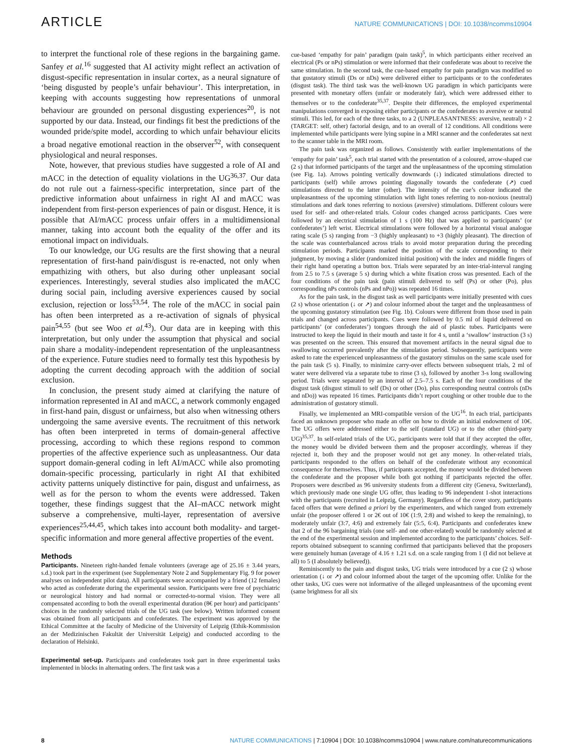ARTICLE NATURE COMMUNICATIONS | DOI: 10.1038/ncomms10904
to interpret the functional role of these regions in the bargaining game. Sanfey et al.<sup>16</sup> suggested that AI activity might reflect an activation of disgust-specific representation in insular cortex, as a neural signature of ‘being disgusted by people’s unfair behaviour’. This interpretation, in keeping with accounts suggesting how representations of unmoral behaviour are grounded on personal disgusting experiences<sup>20</sup>, is not supported by our data. Instead, our findings fit best the predictions of the wounded pride/spite model, according to which unfair behaviour elicits a broad negative emotional reaction in the observer<sup>52</sup>, with consequent physiological and neural responses.
Note, however, that previous studies have suggested a role of AI and mACC in the detection of equality violations in the UG<sup>36,37</sup>. Our data do not rule out a fairness-specific interpretation, since part of the predictive information about unfairness in right AI and mACC was independent from first-person experiences of pain or disgust. Hence, it is possible that AI/mACC process unfair offers in a multidimensional manner, taking into account both the equality of the offer and its emotional impact on individuals.
To our knowledge, our UG results are the first showing that a neural representation of first-hand pain/disgust is re-enacted, not only when empathizing with others, but also during other unpleasant social experiences. Interestingly, several studies also implicated the mACC during social pain, including aversive experiences caused by social exclusion, rejection or loss<sup>53,54</sup>. The role of the mACC in social pain has often been interpreted as a re-activation of signals of physical pain<sup>54,55</sup> (but see Woo et al.<sup>43</sup>). Our data are in keeping with this interpretation, but only under the assumption that physical and social pain share a modality-independent representation of the unpleasantness of the experience. Future studies need to formally test this hypothesis by adopting the current decoding approach with the addition of social exclusion.
In conclusion, the present study aimed at clarifying the nature of information represented in AI and mACC, a network commonly engaged in first-hand pain, disgust or unfairness, but also when witnessing others undergoing the same aversive events. The recruitment of this network has often been interpreted in terms of domain-general affective processing, according to which these regions respond to common properties of the affective experience such as unpleasantness. Our data support domain-general coding in left AI/mACC while also promoting domain-specific processing, particularly in right AI that exhibited activity patterns uniquely distinctive for pain, disgust and unfairness, as well as for the person to whom the events were addressed. Taken together, these findings suggest that the AI–mACC network might subserve a comprehensive, multi-layer, representation of aversive experiences<sup>25,44,45</sup>, which takes into account both modality- and target-specific information and more general affective properties of the event.
Methods
Participants. Nineteen right-handed female volunteers (average age of 25.16 ± 3.44 years, s.d.) took part in the experiment (see Supplementary Note 2 and Supplementary Fig. 9 for power analyses on independent pilot data). All participants were accompanied by a friend (12 females) who acted as confederate during the experimental session. Participants were free of psychiatric or neurological history and had normal or corrected-to-normal vision. They were all compensated according to both the overall experimental duration (8€ per hour) and participants’ choices in the randomly selected trials of the UG task (see below). Written informed consent was obtained from all participants and confederates. The experiment was approved by the Ethical Committee at the faculty of Medicine of the University of Leipzig (Ethik-Kommission an der Medizinischen Fakultät der Universität Leipzig) and conducted according to the declaration of Helsinki.
Experimental set-up. Participants and confederates took part in three experimental tasks implemented in blocks in alternating orders. The first task was a
cue-based ‘empathy for pain’ paradigm (pain task)<sup>5</sup>, in which participants either received an electrical (Ps or nPs) stimulation or were informed that their confederate was about to receive the same stimulation. In the second task, the cue-based empathy for pain paradigm was modified so that gustatory stimuli (Ds or nDs) were delivered either to participants or to the confederates (disgust task). The third task was the well-known UG paradigm in which participants were presented with monetary offers (unfair or moderately fair), which were addressed either to themselves or to the confederate<sup>35,37</sup>. Despite their differences, the employed experimental manipulations converged in exposing either participants or the confederates to aversive or neutral stimuli. This led, for each of the three tasks, to a 2 (UNPLEASANTNESS: aversive, neutral) × 2 (TARGET: self, other) factorial design, and to an overall of 12 conditions. All conditions were implemented while participants were lying supine in a MRI scanner and the confederates sat next to the scanner table in the MRI room.
The pain task was organized as follows. Consistently with earlier implementations of the ‘empathy for pain’ task<sup>5</sup>, each trial started with the presentation of a coloured, arrow-shaped cue (2 s) that informed participants of the target and the unpleasantness of the upcoming stimulation (see Fig. 1a). Arrows pointing vertically downwards (↓) indicated stimulations directed to participants (self) while arrows pointing diagonally towards the confederate (↗) cued stimulations directed to the latter (other). The intensity of the cue’s colour indicated the unpleasantness of the upcoming stimulation with light tones referring to non-noxious (neutral) stimulations and dark tones referring to noxious (aversive) stimulations. Different colours were used for self- and other-related trials. Colour codes changed across participants. Cues were followed by an electrical stimulation of 1 s (100 Hz) that was applied to participants’ (or confederates’) left wrist. Electrical stimulations were followed by a horizontal visual analogue rating scale (5 s) ranging from −3 (highly unpleasant) to +3 (highly pleasant). The direction of the scale was counterbalanced across trials to avoid motor preparation during the preceding stimulation periods. Participants marked the position of the scale corresponding to their judgment, by moving a slider (randomized initial position) with the index and middle fingers of their right hand operating a button box. Trials were separated by an inter-trial-interval ranging from 2.5 to 7.5 s (average 5 s) during which a white fixation cross was presented. Each of the four conditions of the pain task (pain stimuli delivered to self (Ps) or other (Po), plus corresponding nPs controls (nPs and nPo)) was repeated 16 times.
As for the pain task, in the disgust task as well participants were initially presented with cues (2 s) whose orientation (↓ or ↗) and colour informed about the target and the unpleasantness of the upcoming gustatory stimulation (see Fig. 1b). Colours were different from those used in pain trials and changed across participants. Cues were followed by 0.5 ml of liquid delivered on participants’ (or confederates’) tongues through the aid of plastic tubes. Participants were instructed to keep the liquid in their mouth and taste it for 4 s, until a ‘swallow’ instruction (3 s) was presented on the screen. This ensured that movement artifacts in the neural signal due to swallowing occurred prevalently after the stimulation period. Subsequently, participants were asked to rate the experienced unpleasantness of the gustatory stimulus on the same scale used for the pain task (5 s). Finally, to minimize carry-over effects between subsequent trials, 2 ml of water were delivered via a separate tube to rinse (3 s), followed by another 3-s long swallowing period. Trials were separated by an interval of 2.5–7.5 s. Each of the four conditions of the disgust task (disgust stimuli to self (Ds) or other (Do), plus corresponding neutral controls (nDs and nDo)) was repeated 16 times. Participants didn’t report coughing or other trouble due to the administration of gustatory stimuli.
Finally, we implemented an MRI-compatible version of the UG<sup>16</sup>. In each trial, participants faced an unknown proposer who made an offer on how to divide an initial endowment of 10€. The UG offers were addressed either to the self (standard UG) or to the other (third-party UG)<sup>35,37</sup>. In self-related trials of the UG, participants were told that if they accepted the offer, the money would be divided between them and the proposer accordingly, whereas if they rejected it, both they and the proposer would not get any money. In other-related trials, participants responded to the offers on behalf of the confederate without any economical consequence for themselves. Thus, if participants accepted, the money would be divided between the confederate and the proposer while both got nothing if participants rejected the offer. Proposers were described as 96 university students from a different city (Geneva, Switzerland), which previously made one single UG offer, thus leading to 96 independent 1-shot interactions with the participants (recruited in Leipzig, Germany). Regardless of the cover story, participants faced offers that were defined a priori by the experimenters, and which ranged from extremely unfair (the proposer offered 1 or 2€ out of 10€ (1:9, 2:8) and wished to keep the remaining), to moderately unfair (3:7, 4:6) and extremely fair (5:5, 6:4). Participants and confederates knew that 2 of the 96 bargaining trials (one self- and one other-related) would be randomly selected at the end of the experimental session and implemented according to the participants’ choices. Self-reports obtained subsequent to scanning confirmed that participants believed that the proposers were genuinely human (average of 4.16 ± 1.21 s.d. on a scale ranging from 1 (I did not believe at all) to 5 (I absolutely believed)).
Reminiscently to the pain and disgust tasks, UG trials were introduced by a cue (2 s) whose orientation (↓ or ↗) and colour informed about the target of the upcoming offer. Unlike for the other tasks, UG cues were not informative of the alleged unpleasantness of the upcoming event (same brightness for all six
8 NATURE COMMUNICATIONS | 7:10904 | DOI: 10.1038/ncomms10904 | www.nature.com/naturecommunications